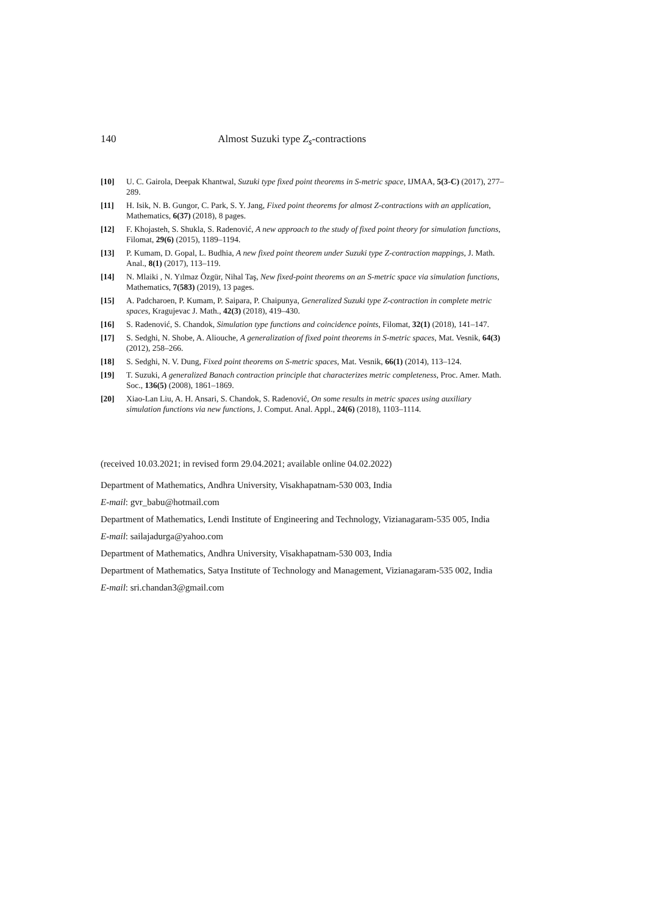140 Almost Suzuki type Z<sub>s</sub>-contractions
[10] U. C. Gairola, Deepak Khantwal, Suzuki type fixed point theorems in S-metric space, IJMAA, 5(3-C) (2017), 277–289.
[11] H. Isik, N. B. Gungor, C. Park, S. Y. Jang, Fixed point theorems for almost Z-contractions with an application, Mathematics, 6(37) (2018), 8 pages.
[12] F. Khojasteh, S. Shukla, S. Radenović, A new approach to the study of fixed point theory for simulation functions, Filomat, 29(6) (2015), 1189–1194.
[13] P. Kumam, D. Gopal, L. Budhia, A new fixed point theorem under Suzuki type Z-contraction mappings, J. Math. Anal., 8(1) (2017), 113–119.
[14] N. Mlaiki , N. Yılmaz Özgür, Nihal Taş, New fixed-point theorems on an S-metric space via simulation functions, Mathematics, 7(583) (2019), 13 pages.
[15] A. Padcharoen, P. Kumam, P. Saipara, P. Chaipunya, Generalized Suzuki type Z-contraction in complete metric spaces, Kragujevac J. Math., 42(3) (2018), 419–430.
[16] S. Radenović, S. Chandok, Simulation type functions and coincidence points, Filomat, 32(1) (2018), 141–147.
[17] S. Sedghi, N. Shobe, A. Aliouche, A generalization of fixed point theorems in S-metric spaces, Mat. Vesnik, 64(3) (2012), 258–266.
[18] S. Sedghi, N. V. Dung, Fixed point theorems on S-metric spaces, Mat. Vesnik, 66(1) (2014), 113–124.
[19] T. Suzuki, A generalized Banach contraction principle that characterizes metric completeness, Proc. Amer. Math. Soc., 136(5) (2008), 1861–1869.
[20] Xiao-Lan Liu, A. H. Ansari, S. Chandok, S. Radenović, On some results in metric spaces using auxiliary simulation functions via new functions, J. Comput. Anal. Appl., 24(6) (2018), 1103–1114.
(received 10.03.2021; in revised form 29.04.2021; available online 04.02.2022)
Department of Mathematics, Andhra University, Visakhapatnam-530 003, India
E-mail: gvr_babu@hotmail.com
Department of Mathematics, Lendi Institute of Engineering and Technology, Vizianagaram-535 005, India
E-mail: sailajadurga@yahoo.com
Department of Mathematics, Andhra University, Visakhapatnam-530 003, India
Department of Mathematics, Satya Institute of Technology and Management, Vizianagaram-535 002, India
E-mail: sri.chandan3@gmail.com